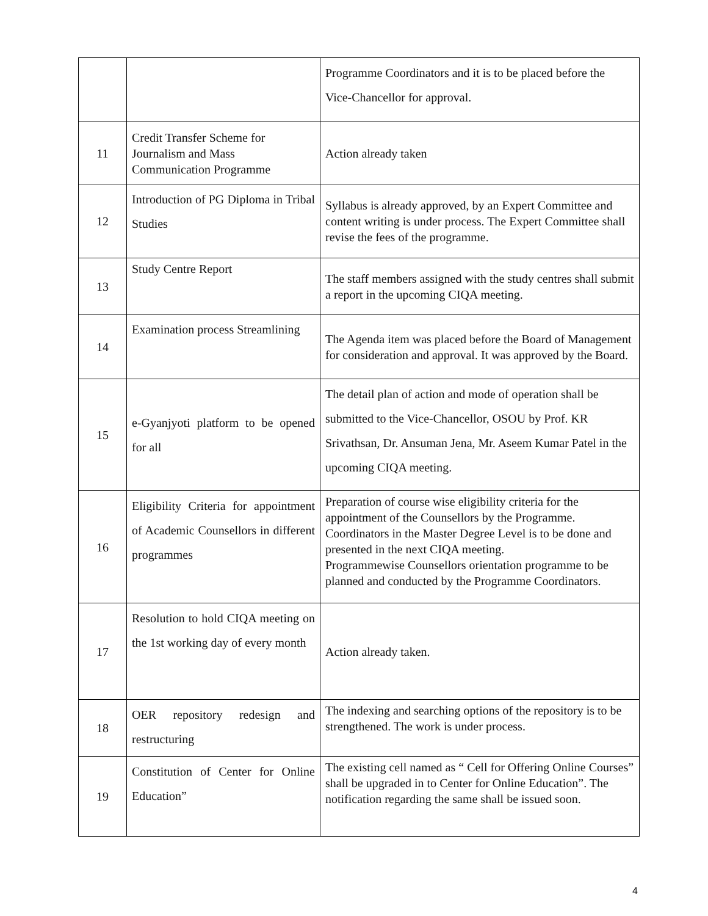| | | Programme Coordinators and it is to be placed before the Vice-Chancellor for approval. |
| 11 | Credit Transfer Scheme for Journalism and Mass Communication Programme | Action already taken |
| 12 | Introduction of PG Diploma in Tribal Studies | Syllabus is already approved, by an Expert Committee and content writing is under process. The Expert Committee shall revise the fees of the programme. |
| 13 | Study Centre Report | The staff members assigned with the study centres shall submit a report in the upcoming CIQA meeting. |
| 14 | Examination process Streamlining | The Agenda item was placed before the Board of Management for consideration and approval. It was approved by the Board. |
| 15 | e-Gyanjyoti platform to be opened for all | The detail plan of action and mode of operation shall be submitted to the Vice-Chancellor, OSOU by Prof. KR Srivathsan, Dr. Ansuman Jena, Mr. Aseem Kumar Patel in the upcoming CIQA meeting. |
| 16 | Eligibility Criteria for appointment of Academic Counsellors in different programmes | Preparation of course wise eligibility criteria for the appointment of the Counsellors by the Programme. Coordinators in the Master Degree Level is to be done and presented in the next CIQA meeting. Programmewise Counsellors orientation programme to be planned and conducted by the Programme Coordinators. |
| 17 | Resolution to hold CIQA meeting on the 1st working day of every month | Action already taken. |
| 18 | OER repository redesign and restructuring | The indexing and searching options of the repository is to be strengthened. The work is under process. |
| 19 | Constitution of Center for Online Education” | The existing cell named as “ Cell for Offering Online Courses” shall be upgraded in to Center for Online Education”. The notification regarding the same shall be issued soon. |
4